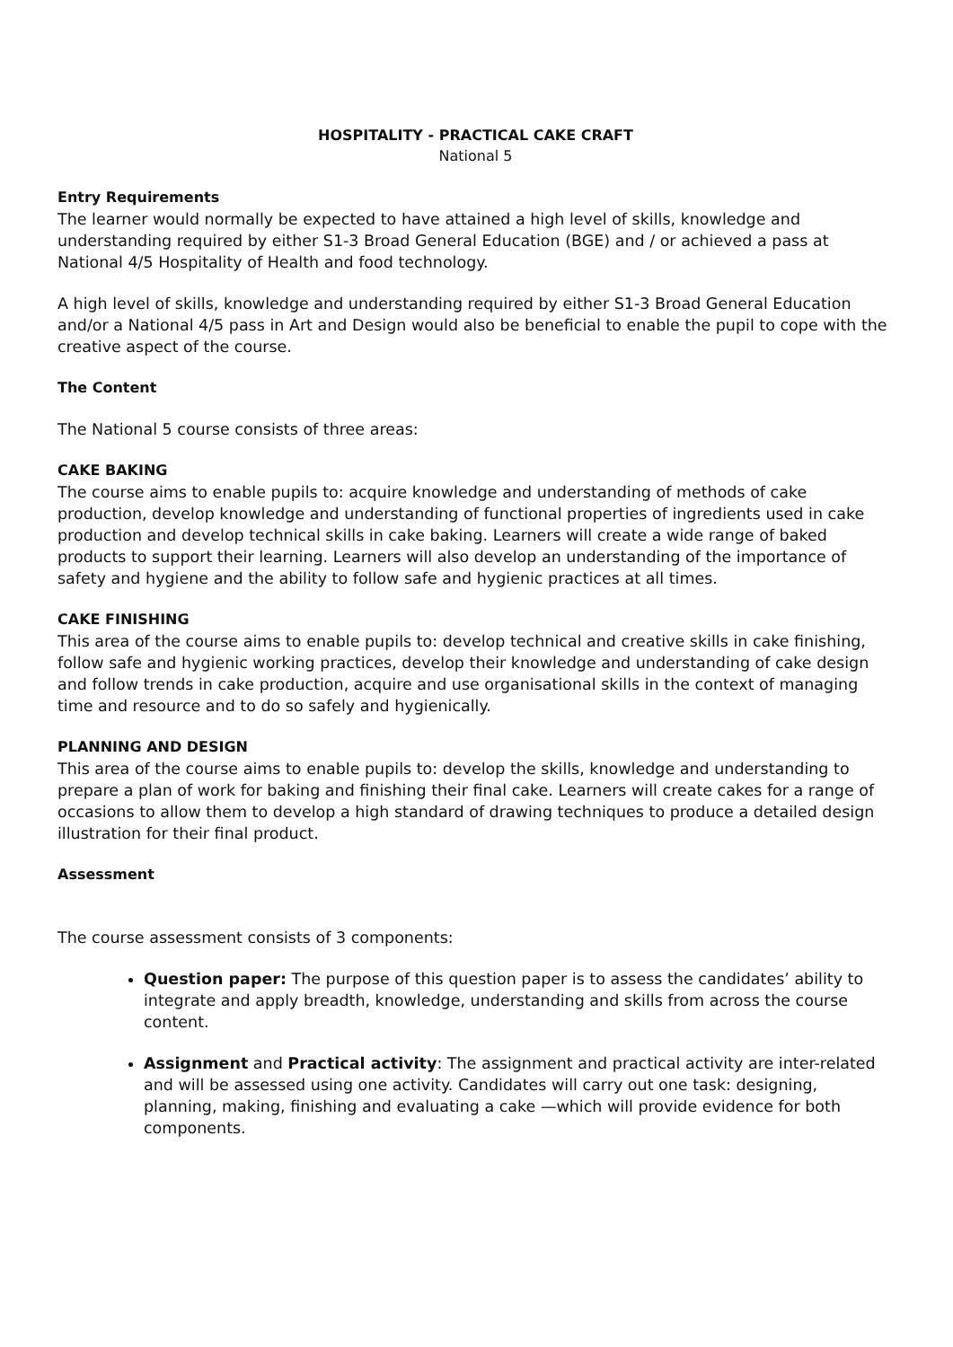HOSPITALITY - PRACTICAL CAKE CRAFT
National 5
Entry Requirements
The learner would normally be expected to have attained a high level of skills, knowledge and understanding required by either S1-3 Broad General Education (BGE) and / or achieved a pass at National 4/5 Hospitality of Health and food technology.
A high level of skills, knowledge and understanding required by either S1-3 Broad General Education and/or a National 4/5 pass in Art and Design would also be beneficial to enable the pupil to cope with the creative aspect of the course.
The Content
The National 5 course consists of three areas:
CAKE BAKING
The course aims to enable pupils to: acquire knowledge and understanding of methods of cake production, develop knowledge and understanding of functional properties of ingredients used in cake production and develop technical skills in cake baking. Learners will create a wide range of baked products to support their learning. Learners will also develop an understanding of the importance of safety and hygiene and the ability to follow safe and hygienic practices at all times.
CAKE FINISHING
This area of the course aims to enable pupils to: develop technical and creative skills in cake finishing, follow safe and hygienic working practices, develop their knowledge and understanding of cake design and follow trends in cake production, acquire and use organisational skills in the context of managing time and resource and to do so safely and hygienically.
PLANNING AND DESIGN
This area of the course aims to enable pupils to: develop the skills, knowledge and understanding to prepare a plan of work for baking and finishing their final cake. Learners will create cakes for a range of occasions to allow them to develop a high standard of drawing techniques to produce a detailed design illustration for their final product.
Assessment
The course assessment consists of 3 components:
Question paper: The purpose of this question paper is to assess the candidates’ ability to integrate and apply breadth, knowledge, understanding and skills from across the course content.
Assignment and Practical activity: The assignment and practical activity are inter-related and will be assessed using one activity. Candidates will carry out one task: designing, planning, making, finishing and evaluating a cake —which will provide evidence for both components.